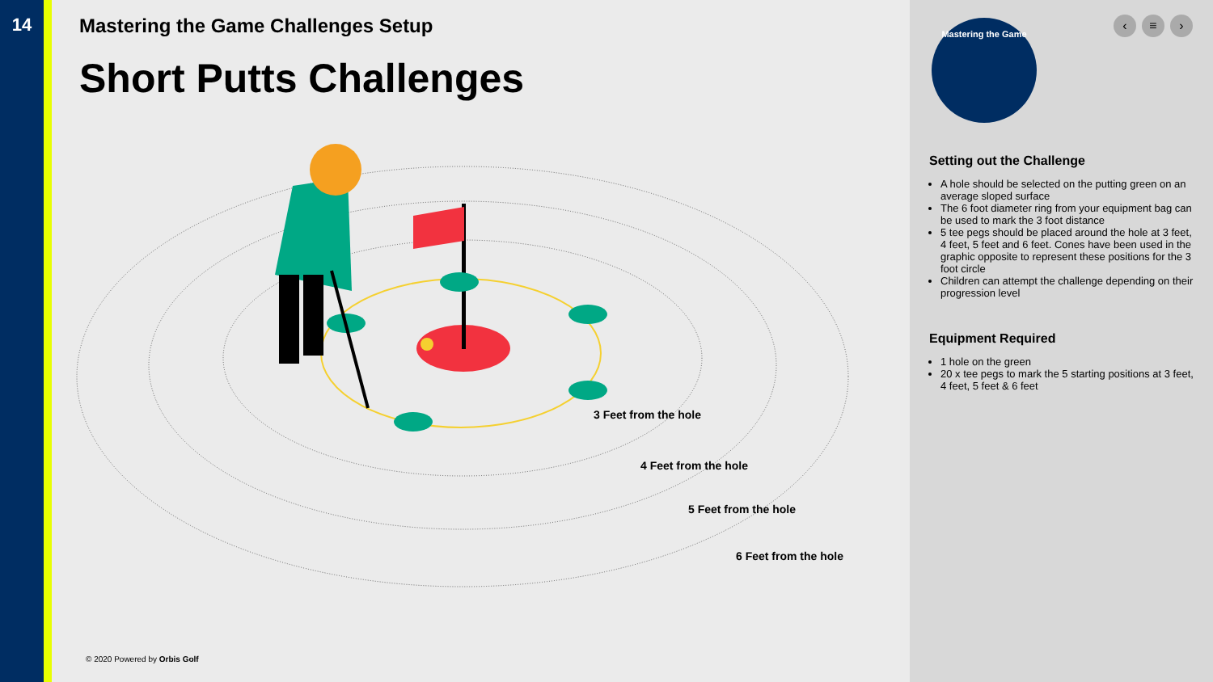14
Mastering the Game Challenges Setup
Short Putts Challenges
3 Feet from the hole
4 Feet from the hole
5 Feet from the hole
6 Feet from the hole
© 2020 Powered by Orbis Golf
Mastering the Game ‹ ≡ ›
Setting out the Challenge
A hole should be selected on the putting green on an average sloped surface
The 6 foot diameter ring from your equipment bag can be used to mark the 3 foot distance
5 tee pegs should be placed around the hole at 3 feet, 4 feet, 5 feet and 6 feet. Cones have been used in the graphic opposite to represent these positions for the 3 foot circle
Children can attempt the challenge depending on their progression level
Equipment Required
1 hole on the green
20 x tee pegs to mark the 5 starting positions at 3 feet, 4 feet, 5 feet & 6 feet